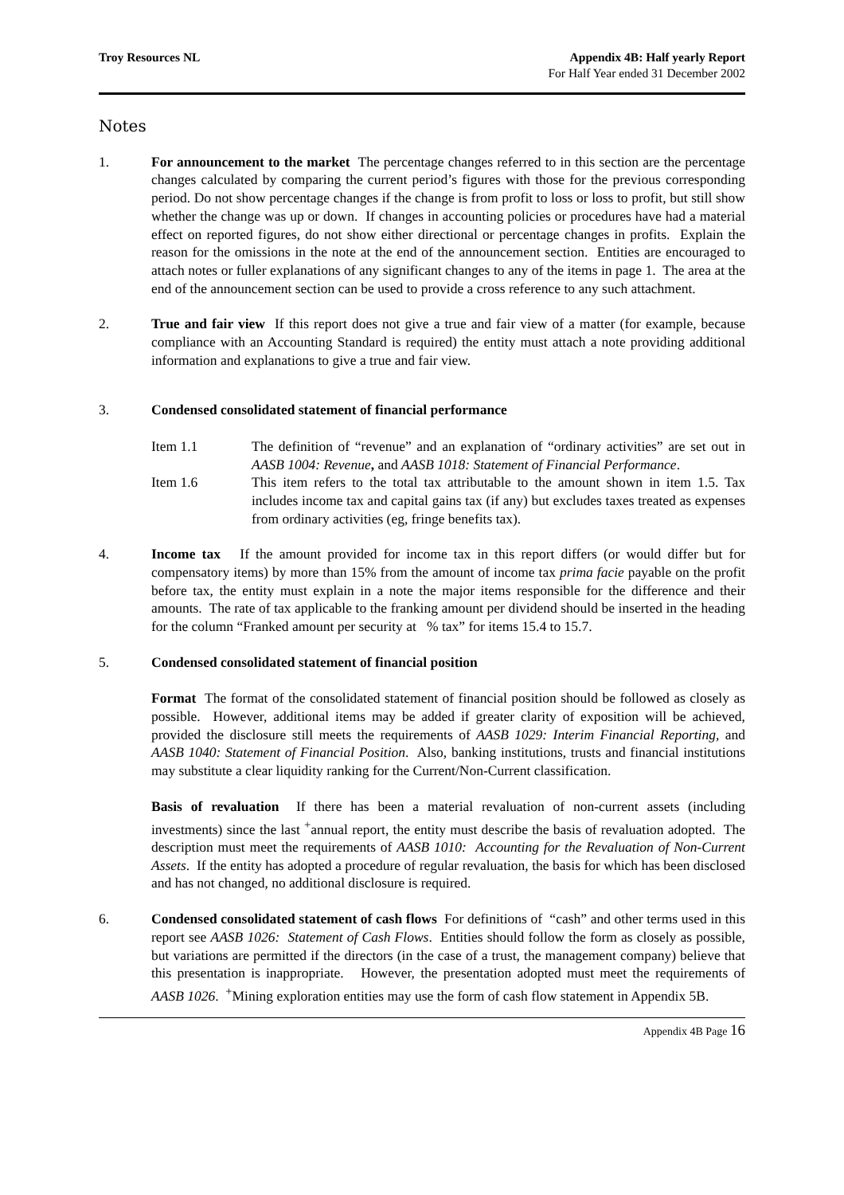Troy Resources NL Appendix 4B: Half yearly Report
For Half Year ended 31 December 2002
Notes
1. For announcement to the market The percentage changes referred to in this section are the percentage changes calculated by comparing the current period’s figures with those for the previous corresponding period. Do not show percentage changes if the change is from profit to loss or loss to profit, but still show whether the change was up or down. If changes in accounting policies or procedures have had a material effect on reported figures, do not show either directional or percentage changes in profits. Explain the reason for the omissions in the note at the end of the announcement section. Entities are encouraged to attach notes or fuller explanations of any significant changes to any of the items in page 1. The area at the end of the announcement section can be used to provide a cross reference to any such attachment.
2. True and fair view If this report does not give a true and fair view of a matter (for example, because compliance with an Accounting Standard is required) the entity must attach a note providing additional information and explanations to give a true and fair view.
3. Condensed consolidated statement of financial performance
Item 1.1 The definition of “revenue” and an explanation of “ordinary activities” are set out in AASB 1004: Revenue, and AASB 1018: Statement of Financial Performance.
Item 1.6 This item refers to the total tax attributable to the amount shown in item 1.5. Tax includes income tax and capital gains tax (if any) but excludes taxes treated as expenses from ordinary activities (eg, fringe benefits tax).
4. Income tax If the amount provided for income tax in this report differs (or would differ but for compensatory items) by more than 15% from the amount of income tax prima facie payable on the profit before tax, the entity must explain in a note the major items responsible for the difference and their amounts. The rate of tax applicable to the franking amount per dividend should be inserted in the heading for the column “Franked amount per security at % tax” for items 15.4 to 15.7.
5. Condensed consolidated statement of financial position
Format The format of the consolidated statement of financial position should be followed as closely as possible. However, additional items may be added if greater clarity of exposition will be achieved, provided the disclosure still meets the requirements of AASB 1029: Interim Financial Reporting, and AASB 1040: Statement of Financial Position. Also, banking institutions, trusts and financial institutions may substitute a clear liquidity ranking for the Current/Non-Current classification.
Basis of revaluation If there has been a material revaluation of non-current assets (including investments) since the last <sup>+</sup>annual report, the entity must describe the basis of revaluation adopted. The description must meet the requirements of AASB 1010: Accounting for the Revaluation of Non-Current Assets. If the entity has adopted a procedure of regular revaluation, the basis for which has been disclosed and has not changed, no additional disclosure is required.
6. Condensed consolidated statement of cash flows For definitions of “cash” and other terms used in this report see AASB 1026: Statement of Cash Flows. Entities should follow the form as closely as possible, but variations are permitted if the directors (in the case of a trust, the management company) believe that this presentation is inappropriate. However, the presentation adopted must meet the requirements of AASB 1026. <sup>+</sup>Mining exploration entities may use the form of cash flow statement in Appendix 5B.
Appendix 4B Page 16